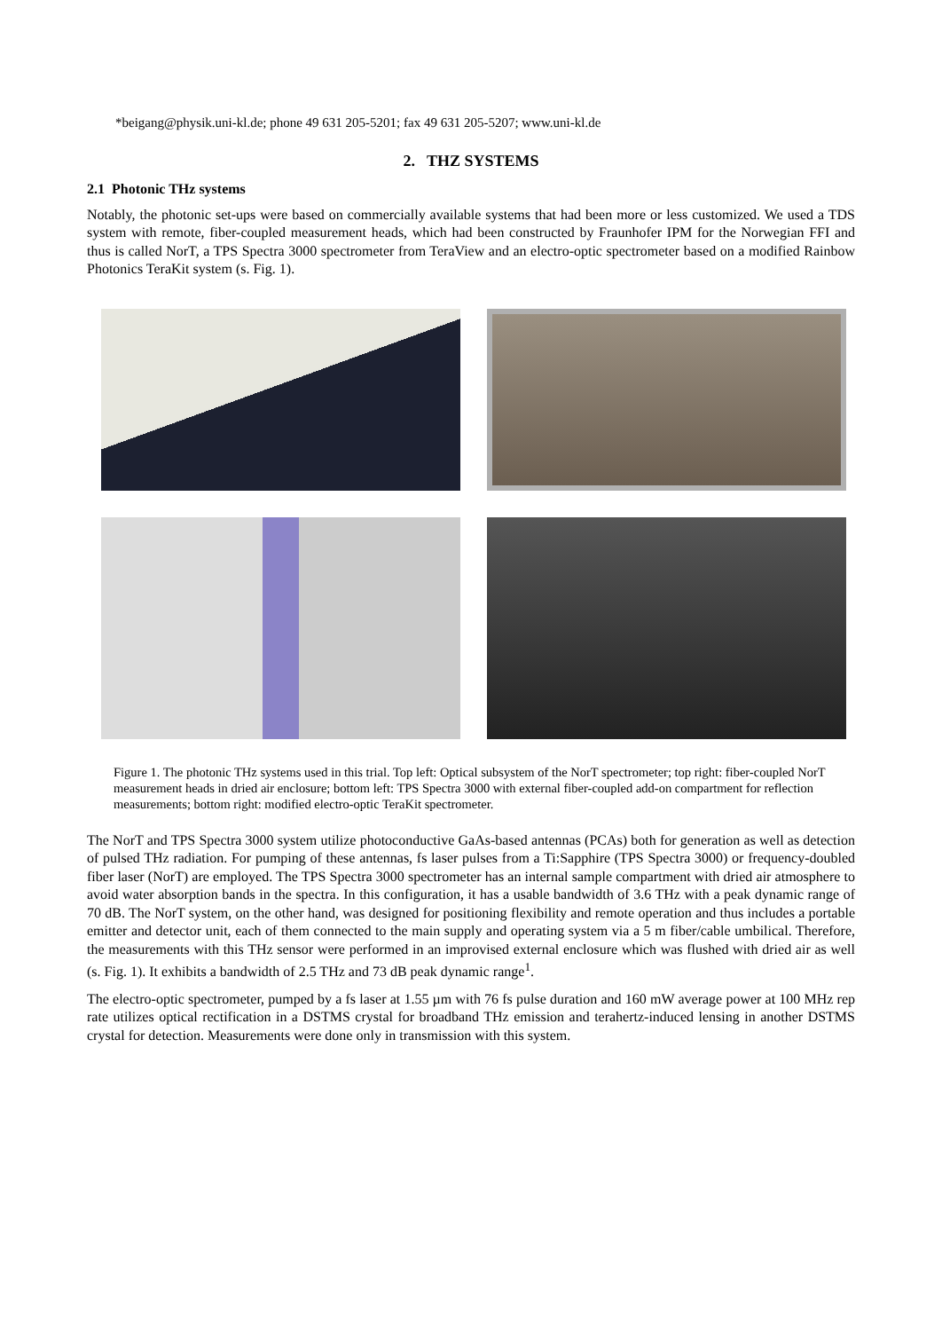*beigang@physik.uni-kl.de; phone 49 631 205-5201; fax 49 631 205-5207; www.uni-kl.de
2. THZ SYSTEMS
2.1 Photonic THz systems
Notably, the photonic set-ups were based on commercially available systems that had been more or less customized. We used a TDS system with remote, fiber-coupled measurement heads, which had been constructed by Fraunhofer IPM for the Norwegian FFI and thus is called NorT, a TPS Spectra 3000 spectrometer from TeraView and an electro-optic spectrometer based on a modified Rainbow Photonics TeraKit system (s. Fig. 1).
Figure 1. The photonic THz systems used in this trial. Top left: Optical subsystem of the NorT spectrometer; top right: fiber-coupled NorT measurement heads in dried air enclosure; bottom left: TPS Spectra 3000 with external fiber-coupled add-on compartment for reflection measurements; bottom right: modified electro-optic TeraKit spectrometer.
The NorT and TPS Spectra 3000 system utilize photoconductive GaAs-based antennas (PCAs) both for generation as well as detection of pulsed THz radiation. For pumping of these antennas, fs laser pulses from a Ti:Sapphire (TPS Spectra 3000) or frequency-doubled fiber laser (NorT) are employed. The TPS Spectra 3000 spectrometer has an internal sample compartment with dried air atmosphere to avoid water absorption bands in the spectra. In this configuration, it has a usable bandwidth of 3.6 THz with a peak dynamic range of 70 dB. The NorT system, on the other hand, was designed for positioning flexibility and remote operation and thus includes a portable emitter and detector unit, each of them connected to the main supply and operating system via a 5 m fiber/cable umbilical. Therefore, the measurements with this THz sensor were performed in an improvised external enclosure which was flushed with dried air as well (s. Fig. 1). It exhibits a bandwidth of 2.5 THz and 73 dB peak dynamic range<sup>1</sup>.
The electro-optic spectrometer, pumped by a fs laser at 1.55 µm with 76 fs pulse duration and 160 mW average power at 100 MHz rep rate utilizes optical rectification in a DSTMS crystal for broadband THz emission and terahertz-induced lensing in another DSTMS crystal for detection. Measurements were done only in transmission with this system.